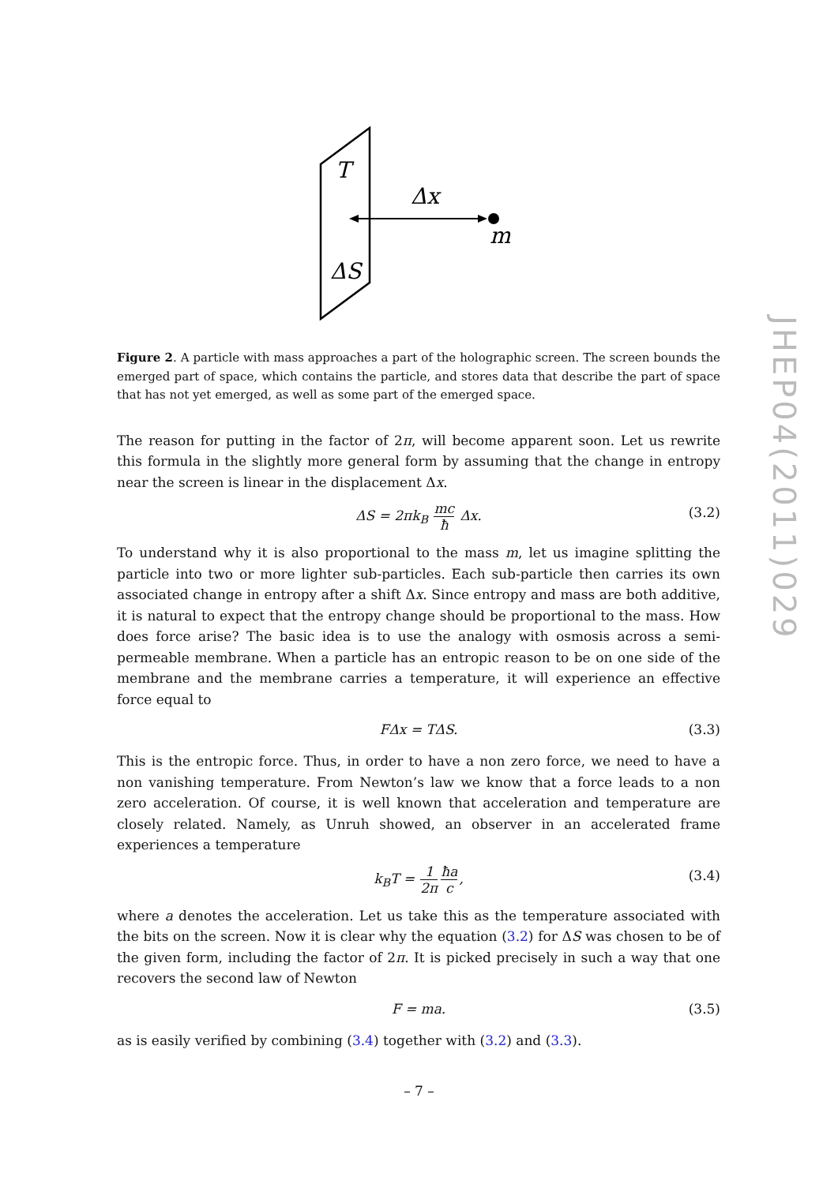T
Δx
m
ΔS
Figure 2. A particle with mass approaches a part of the holographic screen. The screen bounds the emerged part of space, which contains the particle, and stores data that describe the part of space that has not yet emerged, as well as some part of the emerged space.
The reason for putting in the factor of 2π, will become apparent soon. Let us rewrite this formula in the slightly more general form by assuming that the change in entropy near the screen is linear in the displacement Δx.
ΔS = 2πk<sub>B</sub> mc ħ Δx. (3.2)
To understand why it is also proportional to the mass m, let us imagine splitting the particle into two or more lighter sub-particles. Each sub-particle then carries its own associated change in entropy after a shift Δx. Since entropy and mass are both additive, it is natural to expect that the entropy change should be proportional to the mass. How does force arise? The basic idea is to use the analogy with osmosis across a semi-permeable membrane. When a particle has an entropic reason to be on one side of the membrane and the membrane carries a temperature, it will experience an effective force equal to
FΔx = TΔS. (3.3)
This is the entropic force. Thus, in order to have a non zero force, we need to have a non vanishing temperature. From Newton’s law we know that a force leads to a non zero acceleration. Of course, it is well known that acceleration and temperature are closely related. Namely, as Unruh showed, an observer in an accelerated frame experiences a temperature
k<sub>B</sub>T = 1 2π ħa c, (3.4)
where a denotes the acceleration. Let us take this as the temperature associated with the bits on the screen. Now it is clear why the equation (3.2) for ΔS was chosen to be of the given form, including the factor of 2π. It is picked precisely in such a way that one recovers the second law of Newton
F = ma. (3.5)
as is easily verified by combining (3.4) together with (3.2) and (3.3).
JHEP04(2011)029
– 7 –